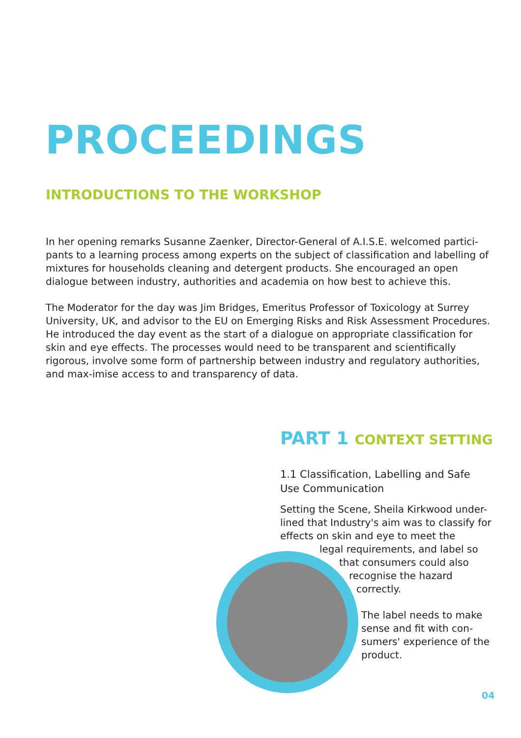PROCEEDINGS
INTRODUCTIONS TO THE WORKSHOP
In her opening remarks Susanne Zaenker, Director-General of A.I.S.E. welcomed partici-pants to a learning process among experts on the subject of classification and labelling of mixtures for households cleaning and detergent products. She encouraged an open dialogue between industry, authorities and academia on how best to achieve this.
The Moderator for the day was Jim Bridges, Emeritus Professor of Toxicology at Surrey University, UK, and advisor to the EU on Emerging Risks and Risk Assessment Procedures. He introduced the day event as the start of a dialogue on appropriate classification for skin and eye effects. The processes would need to be transparent and scientifically rigorous, involve some form of partnership between industry and regulatory authorities, and max-imise access to and transparency of data.
PART 1 CONTEXT SETTING
1.1 Classification, Labelling and Safe Use Communication
Setting the Scene, Sheila Kirkwood under-lined that Industry's aim was to classify for effects on skin and eye to meet the legal requirements, and label so
that consumers could also
recognise the hazard
correctly.
The label needs to make sense and fit with con-sumers' experience of the product.
04